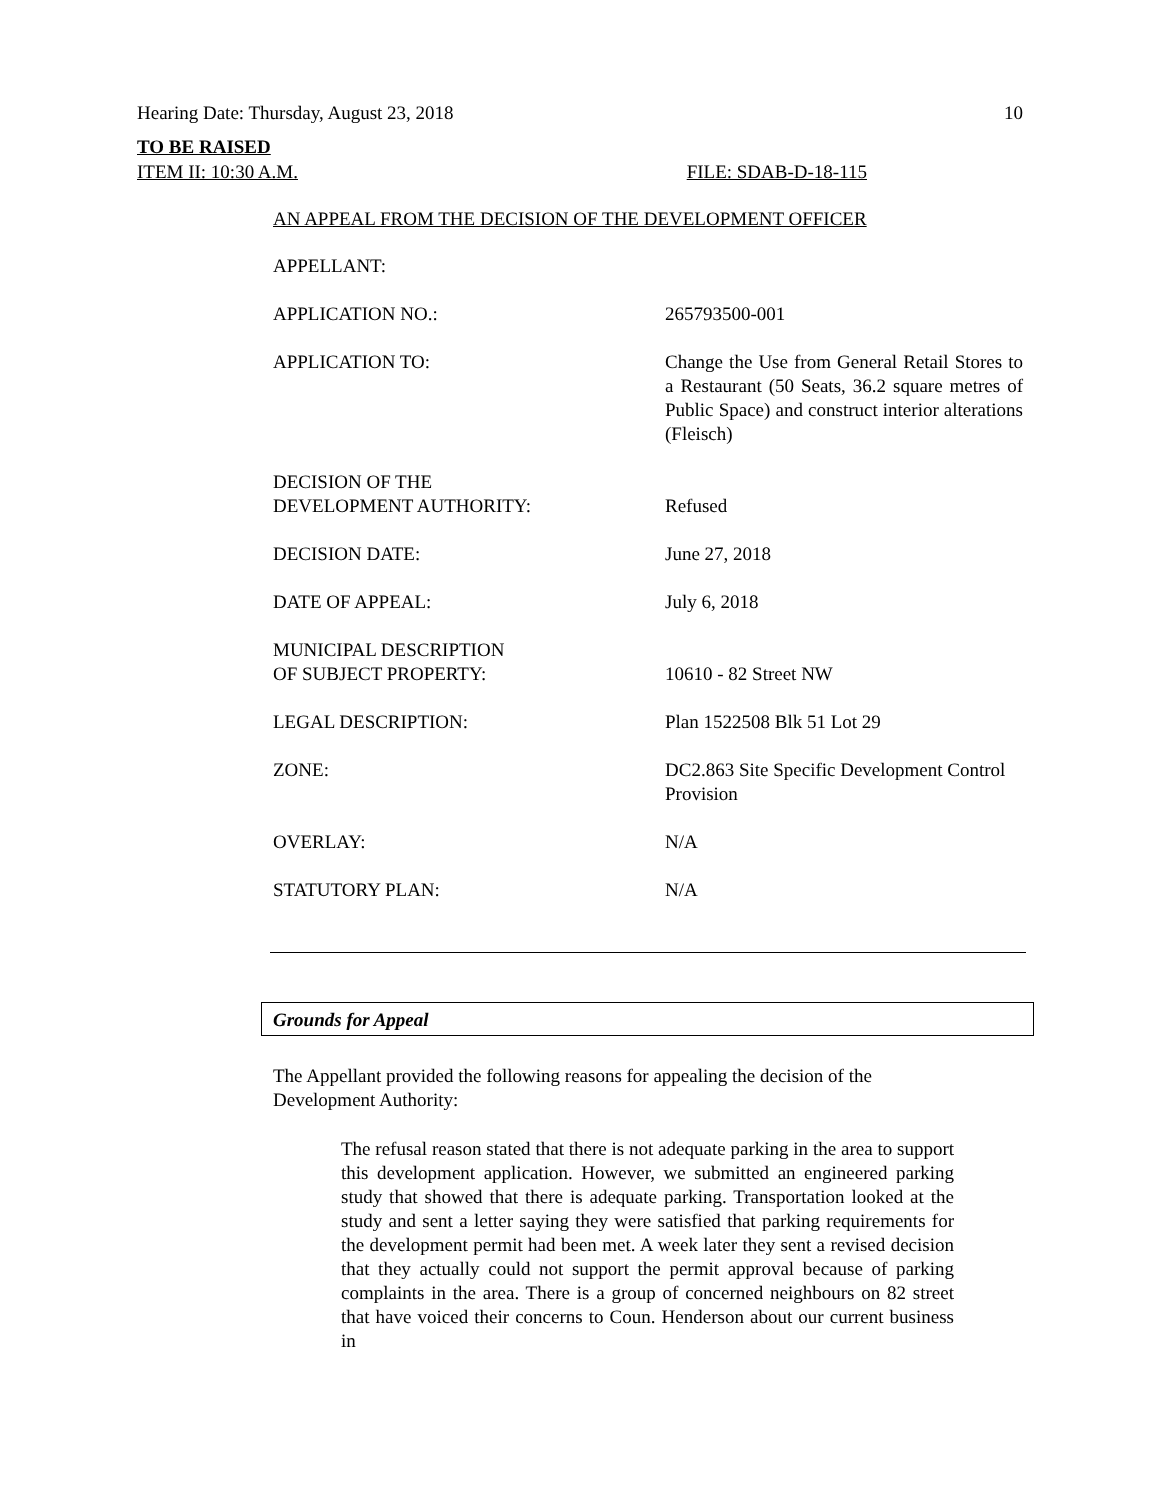Hearing Date: Thursday, August 23, 2018 10
TO BE RAISED
ITEM II: 10:30 A.M. FILE: SDAB-D-18-115
AN APPEAL FROM THE DECISION OF THE DEVELOPMENT OFFICER
| APPELLANT: | |
| APPLICATION NO.: | 265793500-001 |
| APPLICATION TO: | Change the Use from General Retail Stores to a Restaurant (50 Seats, 36.2 square metres of Public Space) and construct interior alterations (Fleisch) |
| DECISION OF THE DEVELOPMENT AUTHORITY: | Refused |
| DECISION DATE: | June 27, 2018 |
| DATE OF APPEAL: | July 6, 2018 |
| MUNICIPAL DESCRIPTION OF SUBJECT PROPERTY: | 10610 - 82 Street NW |
| LEGAL DESCRIPTION: | Plan 1522508 Blk 51 Lot 29 |
| ZONE: | DC2.863 Site Specific Development Control Provision |
| OVERLAY: | N/A |
| STATUTORY PLAN: | N/A |
Grounds for Appeal
The Appellant provided the following reasons for appealing the decision of the Development Authority:
The refusal reason stated that there is not adequate parking in the area to support this development application. However, we submitted an engineered parking study that showed that there is adequate parking. Transportation looked at the study and sent a letter saying they were satisfied that parking requirements for the development permit had been met. A week later they sent a revised decision that they actually could not support the permit approval because of parking complaints in the area. There is a group of concerned neighbours on 82 street that have voiced their concerns to Coun. Henderson about our current business in